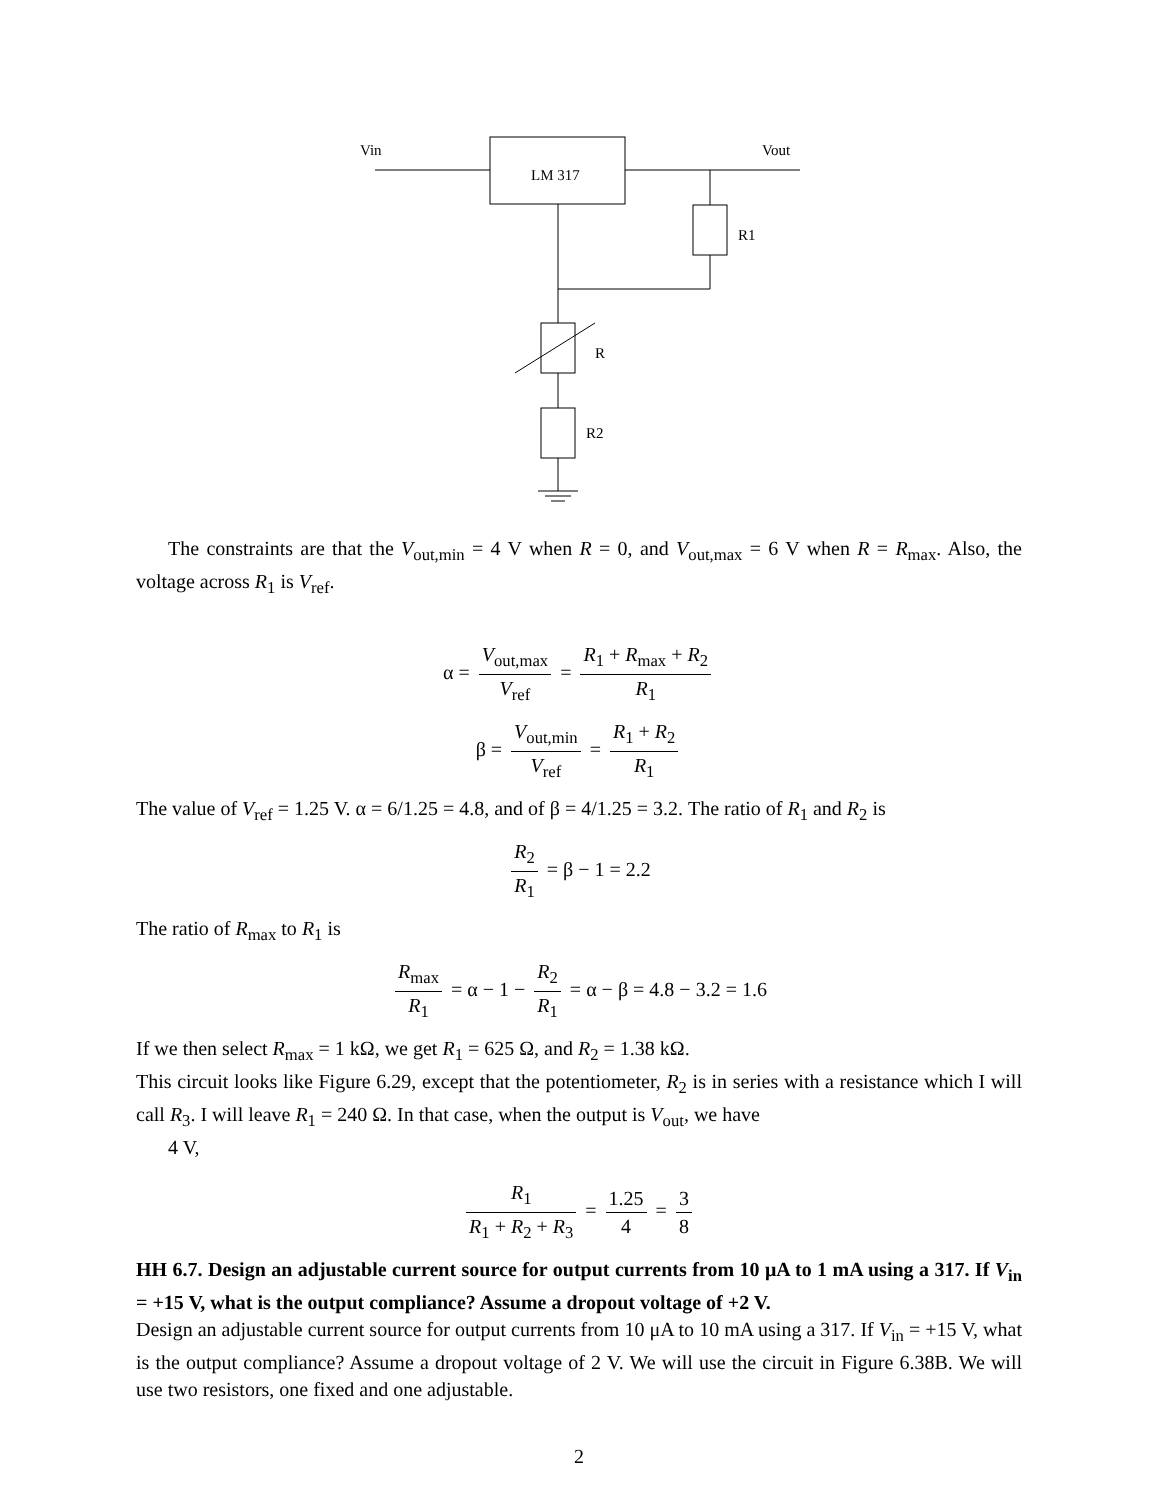Vin
Vout
LM 317
R1
R
R2
The constraints are that the V<sub>out,min</sub> = 4 V when R = 0, and V<sub>out,max</sub> = 6 V when R = R<sub>max</sub>. Also, the voltage across R<sub>1</sub> is V<sub>ref</sub>.
α = V<sub>out,max</sub> V<sub>ref</sub> = R<sub>1</sub> + R<sub>max</sub> + R<sub>2</sub> R<sub>1</sub>
β = V<sub>out,min</sub> V<sub>ref</sub> = R<sub>1</sub> + R<sub>2</sub> R<sub>1</sub>
The value of V<sub>ref</sub> = 1.25 V. α = 6/1.25 = 4.8, and of β = 4/1.25 = 3.2. The ratio of R<sub>1</sub> and R<sub>2</sub> is
R<sub>2</sub> R<sub>1</sub> = β − 1 = 2.2
The ratio of R<sub>max</sub> to R<sub>1</sub> is
R<sub>max</sub> R<sub>1</sub> = α − 1 − R<sub>2</sub> R<sub>1</sub> = α − β = 4.8 − 3.2 = 1.6
If we then select R<sub>max</sub> = 1 kΩ, we get R<sub>1</sub> = 625 Ω, and R<sub>2</sub> = 1.38 kΩ.
This circuit looks like Figure 6.29, except that the potentiometer, R<sub>2</sub> is in series with a resistance which I will call R<sub>3</sub>. I will leave R<sub>1</sub> = 240 Ω. In that case, when the output is V<sub>out</sub>, we have
4 V,
R<sub>1</sub> R<sub>1</sub> + R<sub>2</sub> + R<sub>3</sub> = 1.25 4 = 3 8
HH 6.7. Design an adjustable current source for output currents from 10 μA to 1 mA using a 317. If V<sub>in</sub> = +15 V, what is the output compliance? Assume a dropout voltage of +2 V.
Design an adjustable current source for output currents from 10 μA to 10 mA using a 317. If V<sub>in</sub> = +15 V, what is the output compliance? Assume a dropout voltage of 2 V. We will use the circuit in Figure 6.38B. We will use two resistors, one fixed and one adjustable.
2